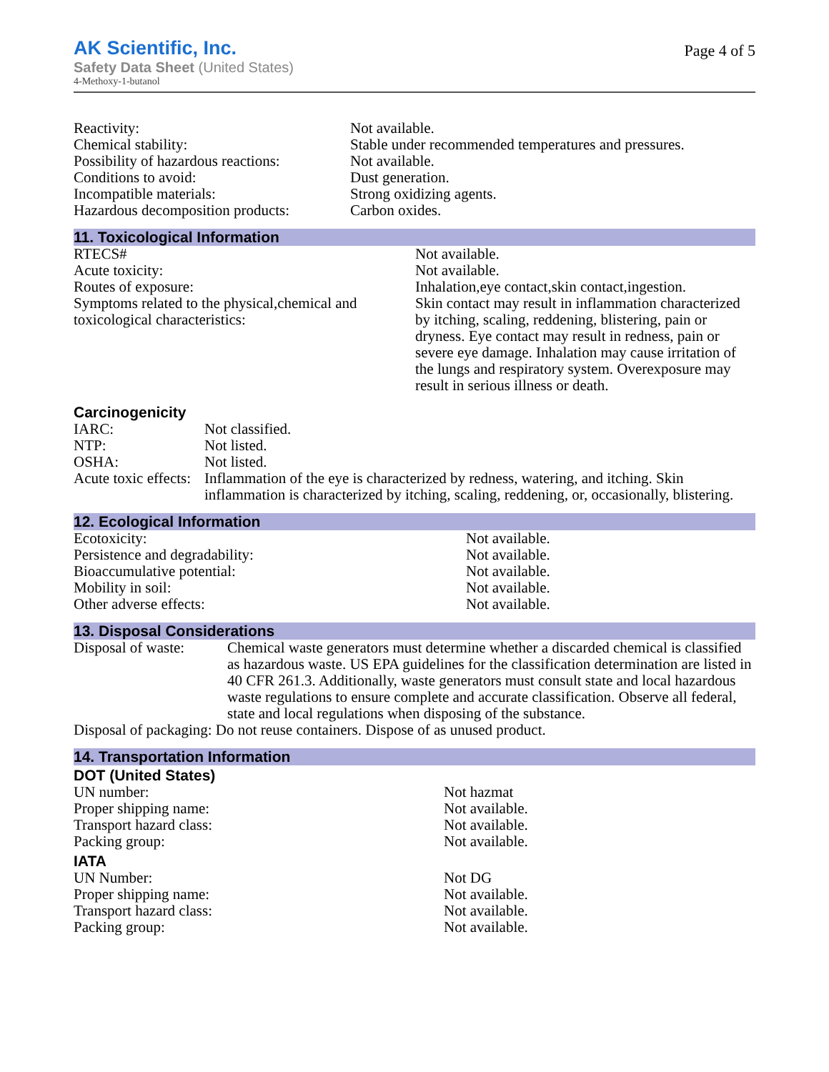AK Scientific, Inc.
Safety Data Sheet (United States)
4-Methoxy-1-butanol
Page 4 of 5
| Reactivity: | Not available. |
| Chemical stability: | Stable under recommended temperatures and pressures. |
| Possibility of hazardous reactions: | Not available. |
| Conditions to avoid: | Dust generation. |
| Incompatible materials: | Strong oxidizing agents. |
| Hazardous decomposition products: | Carbon oxides. |
11. Toxicological Information
| RTECS# | Not available. |
| Acute toxicity: | Not available. |
| Routes of exposure: | Inhalation,eye contact,skin contact,ingestion. |
| Symptoms related to the physical,chemical and toxicological characteristics: | Skin contact may result in inflammation characterized by itching, scaling, reddening, blistering, pain or dryness. Eye contact may result in redness, pain or severe eye damage. Inhalation may cause irritation of the lungs and respiratory system. Overexposure may result in serious illness or death. |
Carcinogenicity
| IARC: | Not classified. |
| NTP: | Not listed. |
| OSHA: | Not listed. |
| Acute toxic effects: | Inflammation of the eye is characterized by redness, watering, and itching. Skin inflammation is characterized by itching, scaling, reddening, or, occasionally, blistering. |
12. Ecological Information
| Ecotoxicity: | Not available. |
| Persistence and degradability: | Not available. |
| Bioaccumulative potential: | Not available. |
| Mobility in soil: | Not available. |
| Other adverse effects: | Not available. |
13. Disposal Considerations
| Disposal of waste: | Chemical waste generators must determine whether a discarded chemical is classified as hazardous waste. US EPA guidelines for the classification determination are listed in 40 CFR 261.3. Additionally, waste generators must consult state and local hazardous waste regulations to ensure complete and accurate classification. Observe all federal, state and local regulations when disposing of the substance. |
| Disposal of packaging: Do not reuse containers. Dispose of as unused product. | |
14. Transportation Information
DOT (United States)
| UN number: | Not hazmat |
| Proper shipping name: | Not available. |
| Transport hazard class: | Not available. |
| Packing group: | Not available. |
IATA
| UN Number: | Not DG |
| Proper shipping name: | Not available. |
| Transport hazard class: | Not available. |
| Packing group: | Not available. |